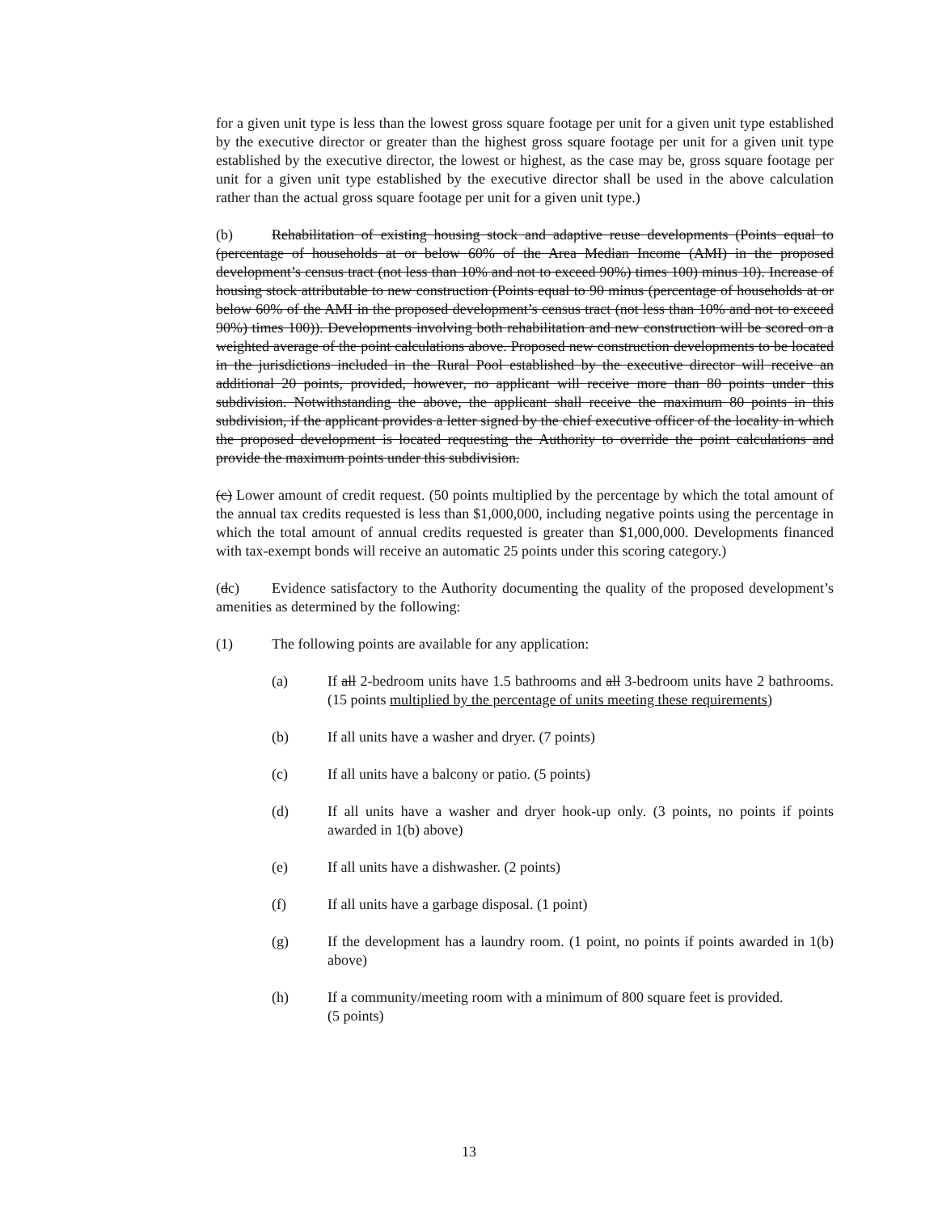for a given unit type is less than the lowest gross square footage per unit for a given unit type established by the executive director or greater than the highest gross square footage per unit for a given unit type established by the executive director, the lowest or highest, as the case may be, gross square footage per unit for a given unit type established by the executive director shall be used in the above calculation rather than the actual gross square footage per unit for a given unit type.)
(b) Rehabilitation of existing housing stock and adaptive reuse developments (Points equal to (percentage of households at or below 60% of the Area Median Income (AMI) in the proposed development’s census tract (not less than 10% and not to exceed 90%) times 100) minus 10). Increase of housing stock attributable to new construction (Points equal to 90 minus (percentage of households at or below 60% of the AMI in the proposed development’s census tract (not less than 10% and not to exceed 90%) times 100)). Developments involving both rehabilitation and new construction will be scored on a weighted average of the point calculations above. Proposed new construction developments to be located in the jurisdictions included in the Rural Pool established by the executive director will receive an additional 20 points, provided, however, no applicant will receive more than 80 points under this subdivision. Notwithstanding the above, the applicant shall receive the maximum 80 points in this subdivision, if the applicant provides a letter signed by the chief executive officer of the locality in which the proposed development is located requesting the Authority to override the point calculations and provide the maximum points under this subdivision.
(c) Lower amount of credit request. (50 points multiplied by the percentage by which the total amount of the annual tax credits requested is less than $1,000,000, including negative points using the percentage in which the total amount of annual credits requested is greater than $1,000,000. Developments financed with tax-exempt bonds will receive an automatic 25 points under this scoring category.)
(dc) Evidence satisfactory to the Authority documenting the quality of the proposed development’s amenities as determined by the following:
(1) The following points are available for any application:
(a) If all 2-bedroom units have 1.5 bathrooms and all 3-bedroom units have 2 bathrooms. (15 points multiplied by the percentage of units meeting these requirements)
(b) If all units have a washer and dryer. (7 points)
(c) If all units have a balcony or patio. (5 points)
(d) If all units have a washer and dryer hook-up only. (3 points, no points if points awarded in 1(b) above)
(e) If all units have a dishwasher. (2 points)
(f) If all units have a garbage disposal. (1 point)
(g) If the development has a laundry room. (1 point, no points if points awarded in 1(b) above)
(h) If a community/meeting room with a minimum of 800 square feet is provided.
(5 points)
13